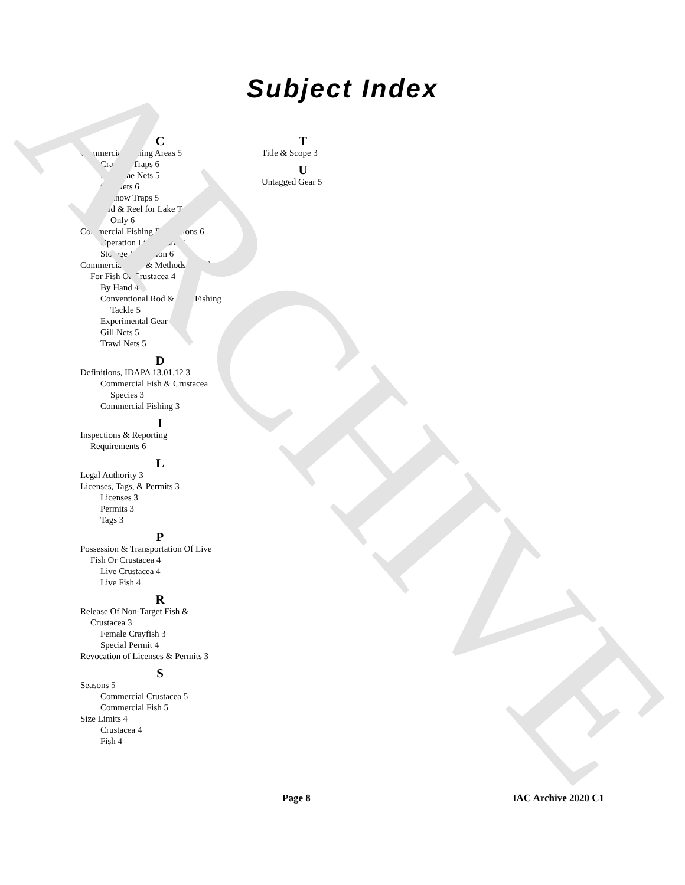ARCHIVE
Subject Index
C
Commercial Fishing Areas 5
Crayfish Traps 6
For Seine Nets 5
Gill Nets 6
Minnow Traps 5
Rod & Reel for Lake Trout
Only 6
Commercial Fishing Restrictions 6
Operation Limitations 6
Storage Limitation 6
Commercial Gear & Methods Of Take
For Fish Or Crustacea 4
By Hand 4
Conventional Rod & Reel Fishing
Tackle 5
Experimental Gear 4
Gill Nets 5
Trawl Nets 5
D
Definitions, IDAPA 13.01.12 3
Commercial Fish & Crustacea
Species 3
Commercial Fishing 3
I
Inspections & Reporting
Requirements 6
L
Legal Authority 3
Licenses, Tags, & Permits 3
Licenses 3
Permits 3
Tags 3
P
Possession & Transportation Of Live
Fish Or Crustacea 4
Live Crustacea 4
Live Fish 4
R
Release Of Non-Target Fish &
Crustacea 3
Female Crayfish 3
Special Permit 4
Revocation of Licenses & Permits 3
S
Seasons 5
Commercial Crustacea 5
Commercial Fish 5
Size Limits 4
Crustacea 4
Fish 4
T
Title & Scope 3
U
Untagged Gear 5
Page 8 IAC Archive 2020 C1